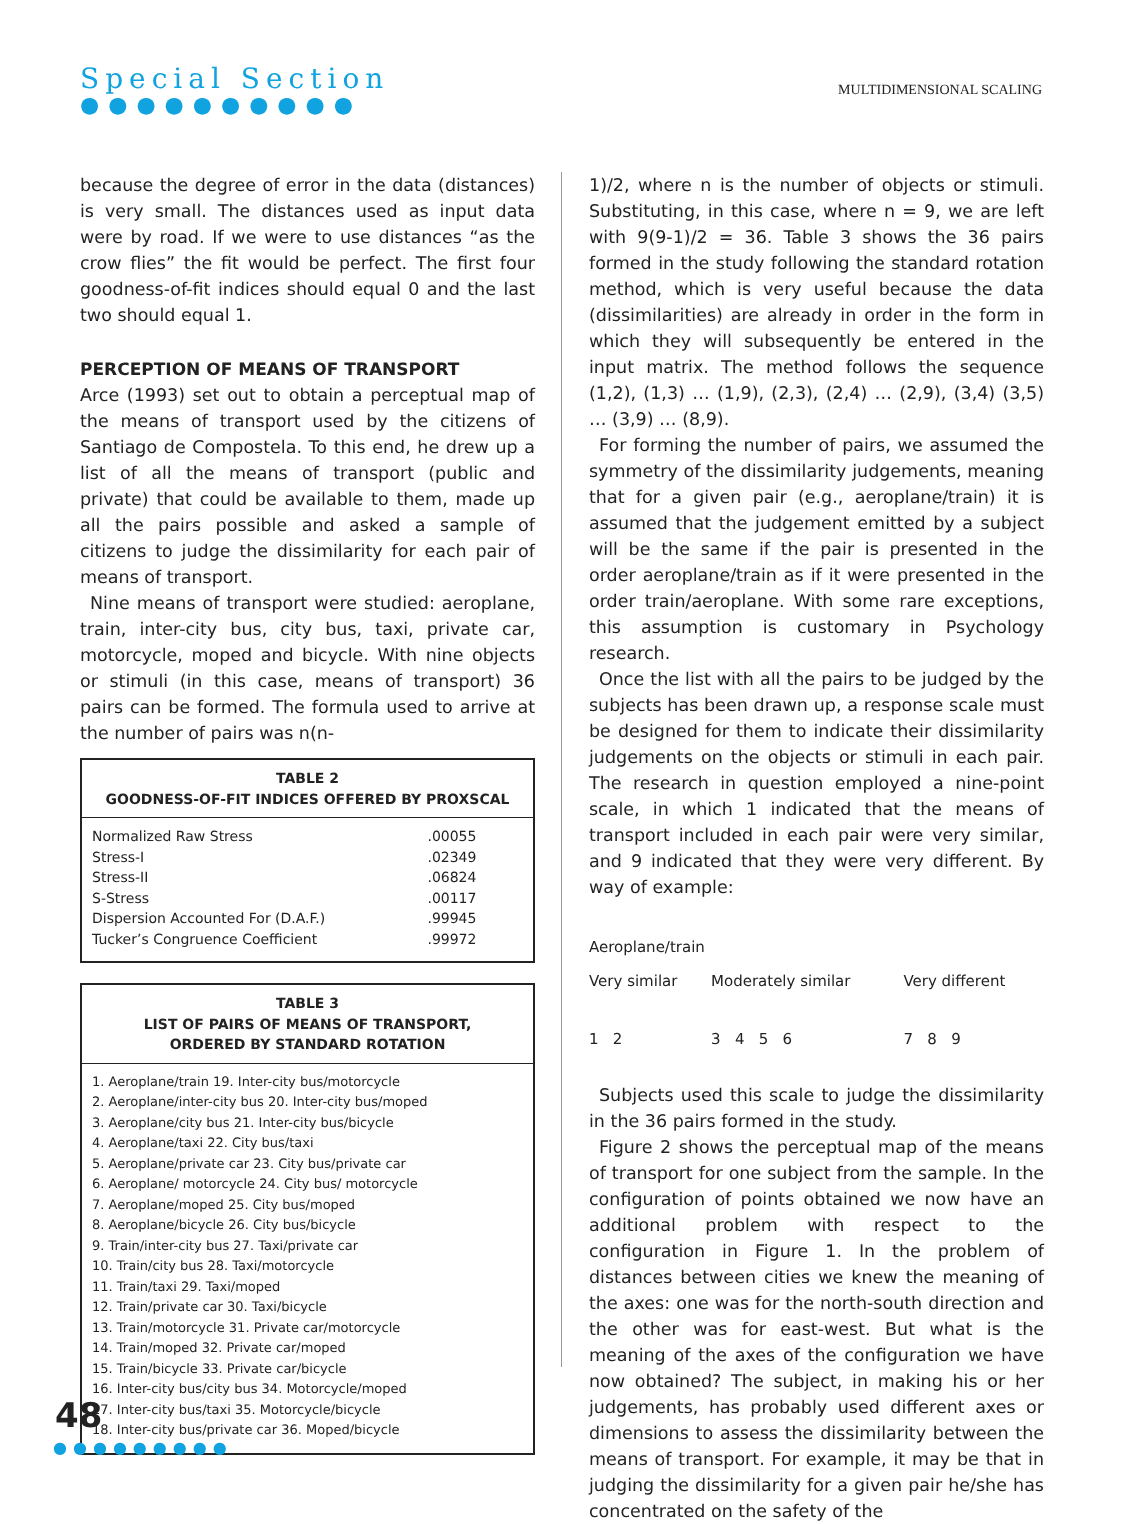Special Section
●●●●●●●●●●
MULTIDIMENSIONAL SCALING
because the degree of error in the data (distances) is very small. The distances used as input data were by road. If we were to use distances “as the crow flies” the fit would be perfect. The first four goodness-of-fit indices should equal 0 and the last two should equal 1.
PERCEPTION OF MEANS OF TRANSPORT
Arce (1993) set out to obtain a perceptual map of the means of transport used by the citizens of Santiago de Compostela. To this end, he drew up a list of all the means of transport (public and private) that could be available to them, made up all the pairs possible and asked a sample of citizens to judge the dissimilarity for each pair of means of transport.
Nine means of transport were studied: aeroplane, train, inter-city bus, city bus, taxi, private car, motorcycle, moped and bicycle. With nine objects or stimuli (in this case, means of transport) 36 pairs can be formed. The formula used to arrive at the number of pairs was n(n-
TABLE 2
GOODNESS-OF-FIT INDICES OFFERED BY PROXSCAL
| Normalized Raw Stress | .00055 |
| Stress-I | .02349 |
| Stress-II | .06824 |
| S-Stress | .00117 |
| Dispersion Accounted For (D.A.F.) | .99945 |
| Tucker’s Congruence Coefficient | .99972 |
TABLE 3
LIST OF PAIRS OF MEANS OF TRANSPORT,
ORDERED BY STANDARD ROTATION
| 1. Aeroplane/train 19. Inter-city bus/motorcycle |
| 2. Aeroplane/inter-city bus 20. Inter-city bus/moped |
| 3. Aeroplane/city bus 21. Inter-city bus/bicycle |
| 4. Aeroplane/taxi 22. City bus/taxi |
| 5. Aeroplane/private car 23. City bus/private car |
| 6. Aeroplane/ motorcycle 24. City bus/ motorcycle |
| 7. Aeroplane/moped 25. City bus/moped |
| 8. Aeroplane/bicycle 26. City bus/bicycle |
| 9. Train/inter-city bus 27. Taxi/private car |
| 10. Train/city bus 28. Taxi/motorcycle |
| 11. Train/taxi 29. Taxi/moped |
| 12. Train/private car 30. Taxi/bicycle |
| 13. Train/motorcycle 31. Private car/motorcycle |
| 14. Train/moped 32. Private car/moped |
| 15. Train/bicycle 33. Private car/bicycle |
| 16. Inter-city bus/city bus 34. Motorcycle/moped |
| 17. Inter-city bus/taxi 35. Motorcycle/bicycle |
| 18. Inter-city bus/private car 36. Moped/bicycle |
1)/2, where n is the number of objects or stimuli. Substituting, in this case, where n = 9, we are left with 9(9-1)/2 = 36. Table 3 shows the 36 pairs formed in the study following the standard rotation method, which is very useful because the data (dissimilarities) are already in order in the form in which they will subsequently be entered in the input matrix. The method follows the sequence (1,2), (1,3) … (1,9), (2,3), (2,4) … (2,9), (3,4) (3,5) … (3,9) … (8,9).
For forming the number of pairs, we assumed the symmetry of the dissimilarity judgements, meaning that for a given pair (e.g., aeroplane/train) it is assumed that the judgement emitted by a subject will be the same if the pair is presented in the order aeroplane/train as if it were presented in the order train/aeroplane. With some rare exceptions, this assumption is customary in Psychology research.
Once the list with all the pairs to be judged by the subjects has been drawn up, a response scale must be designed for them to indicate their dissimilarity judgements on the objects or stimuli in each pair. The research in question employed a nine-point scale, in which 1 indicated that the means of transport included in each pair were very similar, and 9 indicated that they were very different. By way of example:
| Aeroplane/train | | |
| Very similar | Moderately similar | Very different |
| 1 2 | 3 4 5 6 | 7 8 9 |
Subjects used this scale to judge the dissimilarity in the 36 pairs formed in the study.
Figure 2 shows the perceptual map of the means of transport for one subject from the sample. In the configuration of points obtained we now have an additional problem with respect to the configuration in Figure 1. In the problem of distances between cities we knew the meaning of the axes: one was for the north-south direction and the other was for east-west. But what is the meaning of the axes of the configuration we have now obtained? The subject, in making his or her judgements, has probably used different axes or dimensions to assess the dissimilarity between the means of transport. For example, it may be that in judging the dissimilarity for a given pair he/she has concentrated on the safety of the
48
●●●●●●●●●